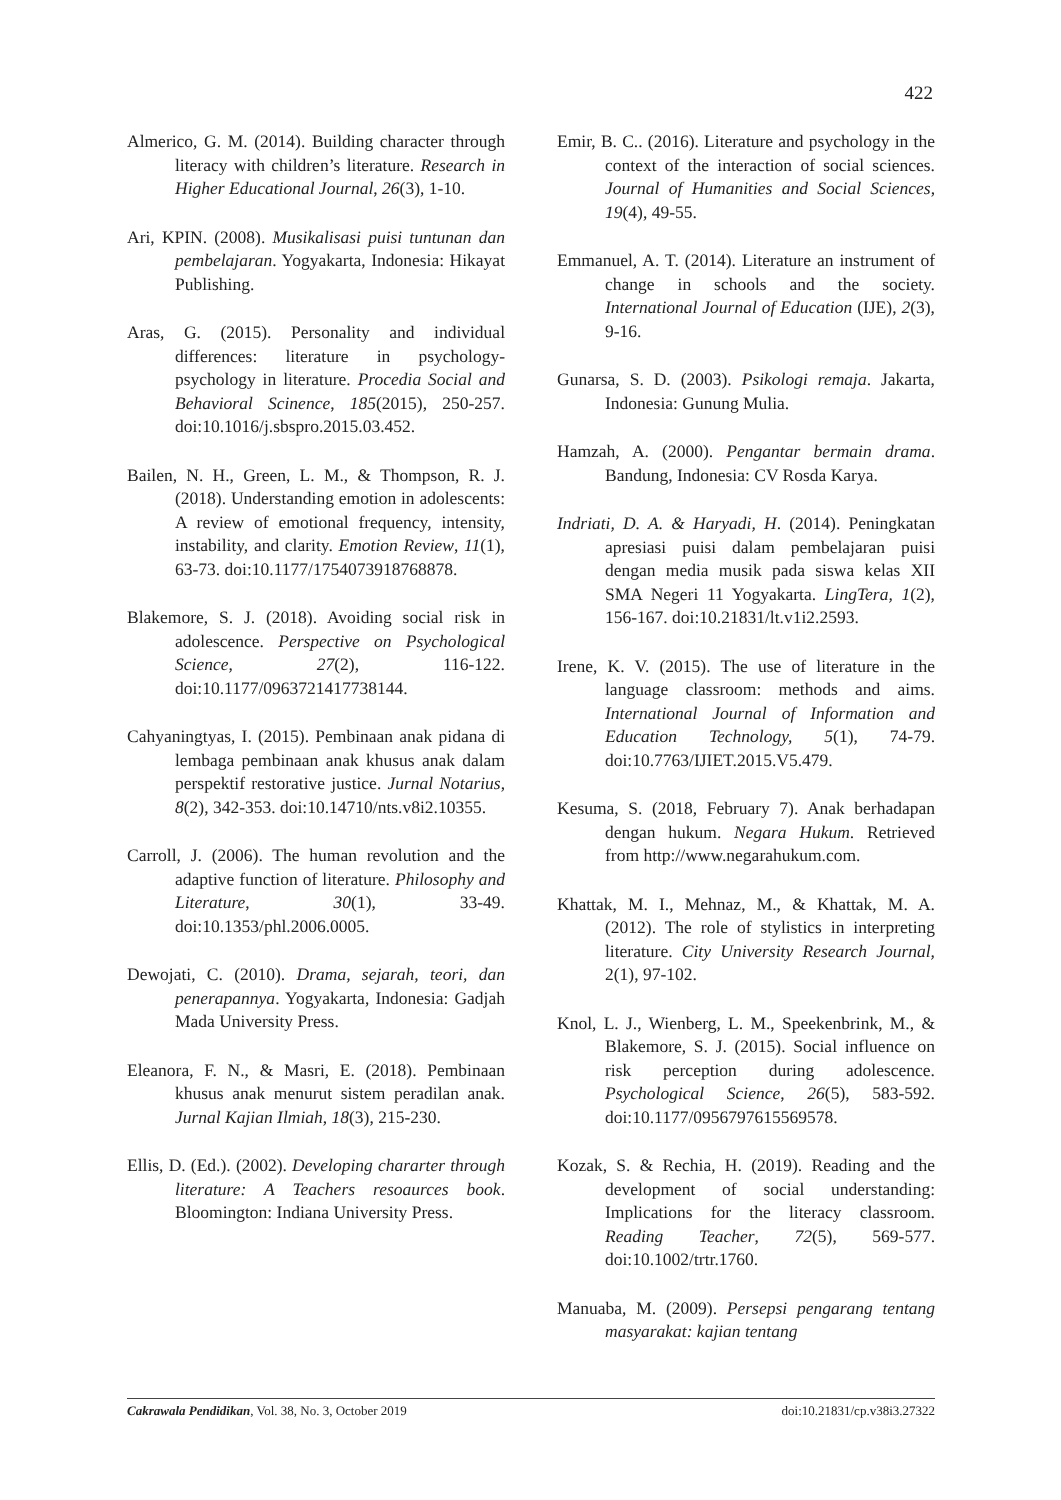422
Almerico, G. M. (2014). Building character through literacy with children’s literature. Research in Higher Educational Journal, 26(3), 1-10.
Ari, KPIN. (2008). Musikalisasi puisi tuntunan dan pembelajaran. Yogyakarta, Indonesia: Hikayat Publishing.
Aras, G. (2015). Personality and individual differences: literature in psychology-psychology in literature. Procedia Social and Behavioral Scinence, 185(2015), 250-257. doi:10.1016/j.sbspro.2015.03.452.
Bailen, N. H., Green, L. M., & Thompson, R. J. (2018). Understanding emotion in adolescents: A review of emotional frequency, intensity, instability, and clarity. Emotion Review, 11(1), 63-73. doi:10.1177/1754073918768878.
Blakemore, S. J. (2018). Avoiding social risk in adolescence. Perspective on Psychological Science, 27(2), 116-122. doi:10.1177/0963721417738144.
Cahyaningtyas, I. (2015). Pembinaan anak pidana di lembaga pembinaan anak khusus anak dalam perspektif restorative justice. Jurnal Notarius, 8(2), 342-353. doi:10.14710/nts.v8i2.10355.
Carroll, J. (2006). The human revolution and the adaptive function of literature. Philosophy and Literature, 30(1), 33-49. doi:10.1353/phl.2006.0005.
Dewojati, C. (2010). Drama, sejarah, teori, dan penerapannya. Yogyakarta, Indonesia: Gadjah Mada University Press.
Eleanora, F. N., & Masri, E. (2018). Pembinaan khusus anak menurut sistem peradilan anak. Jurnal Kajian Ilmiah, 18(3), 215-230.
Ellis, D. (Ed.). (2002). Developing chararter through literature: A Teachers resoaurces book. Bloomington: Indiana University Press.
Emir, B. C.. (2016). Literature and psychology in the context of the interaction of social sciences. Journal of Humanities and Social Sciences, 19(4), 49-55.
Emmanuel, A. T. (2014). Literature an instrument of change in schools and the society. International Journal of Education (IJE), 2(3), 9-16.
Gunarsa, S. D. (2003). Psikologi remaja. Jakarta, Indonesia: Gunung Mulia.
Hamzah, A. (2000). Pengantar bermain drama. Bandung, Indonesia: CV Rosda Karya.
Indriati, D. A. & Haryadi, H. (2014). Peningkatan apresiasi puisi dalam pembelajaran puisi dengan media musik pada siswa kelas XII SMA Negeri 11 Yogyakarta. LingTera, 1(2), 156-167. doi:10.21831/lt.v1i2.2593.
Irene, K. V. (2015). The use of literature in the language classroom: methods and aims. International Journal of Information and Education Technology, 5(1), 74-79. doi:10.7763/IJIET.2015.V5.479.
Kesuma, S. (2018, February 7). Anak berhadapan dengan hukum. Negara Hukum. Retrieved from http://www.negarahukum.com.
Khattak, M. I., Mehnaz, M., & Khattak, M. A. (2012). The role of stylistics in interpreting literature. City University Research Journal, 2(1), 97-102.
Knol, L. J., Wienberg, L. M., Speekenbrink, M., & Blakemore, S. J. (2015). Social influence on risk perception during adolescence. Psychological Science, 26(5), 583-592. doi:10.1177/0956797615569578.
Kozak, S. & Rechia, H. (2019). Reading and the development of social understanding: Implications for the literacy classroom. Reading Teacher, 72(5), 569-577. doi:10.1002/trtr.1760.
Manuaba, M. (2009). Persepsi pengarang tentang masyarakat: kajian tentang
Cakrawala Pendidikan, Vol. 38, No. 3, October 2019 doi:10.21831/cp.v38i3.27322